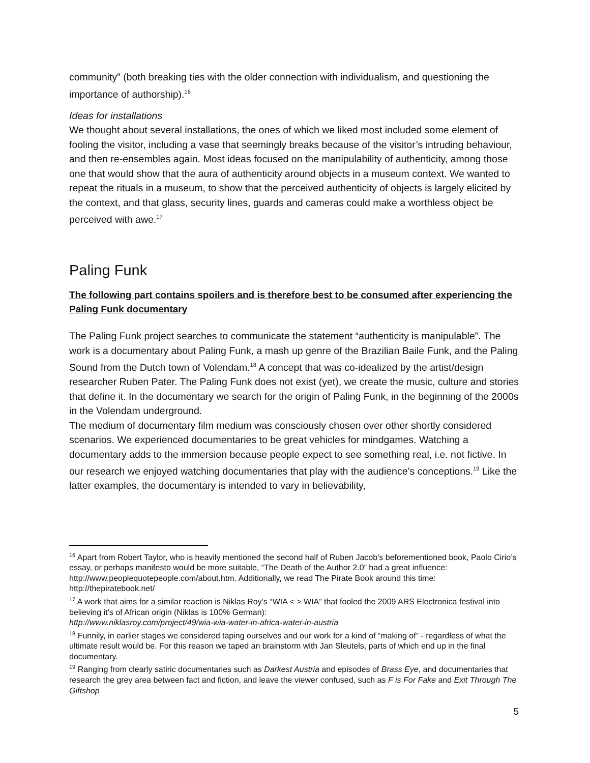community” (both breaking ties with the older connection with individualism, and questioning the importance of authorship).<sup>16</sup>
Ideas for installations
We thought about several installations, the ones of which we liked most included some element of fooling the visitor, including a vase that seemingly breaks because of the visitor’s intruding behaviour, and then re-ensembles again. Most ideas focused on the manipulability of authenticity, among those one that would show that the aura of authenticity around objects in a museum context. We wanted to repeat the rituals in a museum, to show that the perceived authenticity of objects is largely elicited by the context, and that glass, security lines, guards and cameras could make a worthless object be perceived with awe.<sup>17</sup>
Paling Funk
The following part contains spoilers and is therefore best to be consumed after experiencing the Paling Funk documentary
The Paling Funk project searches to communicate the statement “authenticity is manipulable”. The work is a documentary about Paling Funk, a mash up genre of the Brazilian Baile Funk, and the Paling Sound from the Dutch town of Volendam.<sup>18</sup> A concept that was co-idealized by the artist/design researcher Ruben Pater. The Paling Funk does not exist (yet), we create the music, culture and stories that define it. In the documentary we search for the origin of Paling Funk, in the beginning of the 2000s in the Volendam underground.
The medium of documentary film medium was consciously chosen over other shortly considered scenarios. We experienced documentaries to be great vehicles for mindgames. Watching a documentary adds to the immersion because people expect to see something real, i.e. not fictive. In our research we enjoyed watching documentaries that play with the audience’s conceptions.<sup>19</sup> Like the latter examples, the documentary is intended to vary in believability,
<sup>16</sup> Apart from Robert Taylor, who is heavily mentioned the second half of Ruben Jacob’s beforementioned book, Paolo Cirio’s essay, or perhaps manifesto would be more suitable, “The Death of the Author 2.0” had a great influence: http://www.peoplequotepeople.com/about.htm. Additionally, we read The Pirate Book around this time: http://thepiratebook.net/
<sup>17</sup> A work that aims for a similar reaction is Niklas Roy’s “WIA < > WIA” that fooled the 2009 ARS Electronica festival into believing it’s of African origin (Niklas is 100% German):
http://www.niklasroy.com/project/49/wia-wia-water-in-africa-water-in-austria
<sup>18</sup> Funnily, in earlier stages we considered taping ourselves and our work for a kind of “making of” - regardless of what the ultimate result would be. For this reason we taped an brainstorm with Jan Sleutels, parts of which end up in the final documentary.
<sup>19</sup> Ranging from clearly satiric documentaries such as Darkest Austria and episodes of Brass Eye, and documentaries that research the grey area between fact and fiction, and leave the viewer confused, such as F is For Fake and Exit Through The Giftshop
5